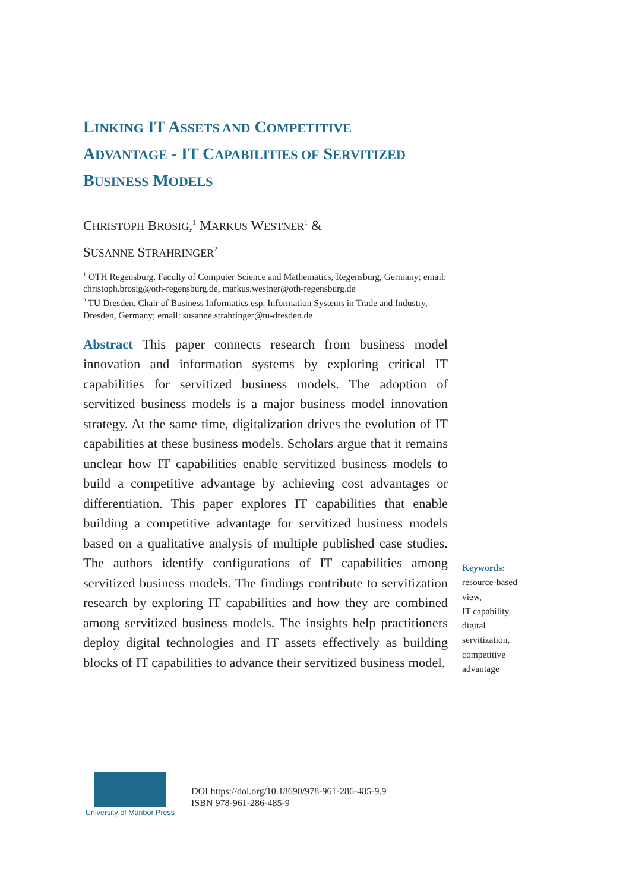LINKING IT ASSETS AND COMPETITIVE
ADVANTAGE - IT CAPABILITIES OF SERVITIZED
BUSINESS MODELS
CHRISTOPH BROSIG,<sup>1</sup> MARKUS WESTNER<sup>1</sup> &
SUSANNE STRAHRINGER<sup>2</sup>
<sup>1</sup> OTH Regensburg, Faculty of Computer Science and Mathematics, Regensburg, Germany; email: christoph.brosig@oth-regensburg.de, markus.westner@oth-regensburg.de
<sup>2</sup> TU Dresden, Chair of Business Informatics esp. Information Systems in Trade and Industry, Dresden, Germany; email: susanne.strahringer@tu-dresden.de
Abstract This paper connects research from business model innovation and information systems by exploring critical IT capabilities for servitized business models. The adoption of servitized business models is a major business model innovation strategy. At the same time, digitalization drives the evolution of IT capabilities at these business models. Scholars argue that it remains unclear how IT capabilities enable servitized business models to build a competitive advantage by achieving cost advantages or differentiation. This paper explores IT capabilities that enable building a competitive advantage for servitized business models based on a qualitative analysis of multiple published case studies. The authors identify configurations of IT capabilities among servitized business models. The findings contribute to servitization research by exploring IT capabilities and how they are combined among servitized business models. The insights help practitioners deploy digital technologies and IT assets effectively as building blocks of IT capabilities to advance their servitized business model.
Keywords:
resource-based view,
IT capability,
digital servitization,
competitive advantage
University of Maribor Press
DOI https://doi.org/10.18690/978-961-286-485-9.9
ISBN 978-961-286-485-9